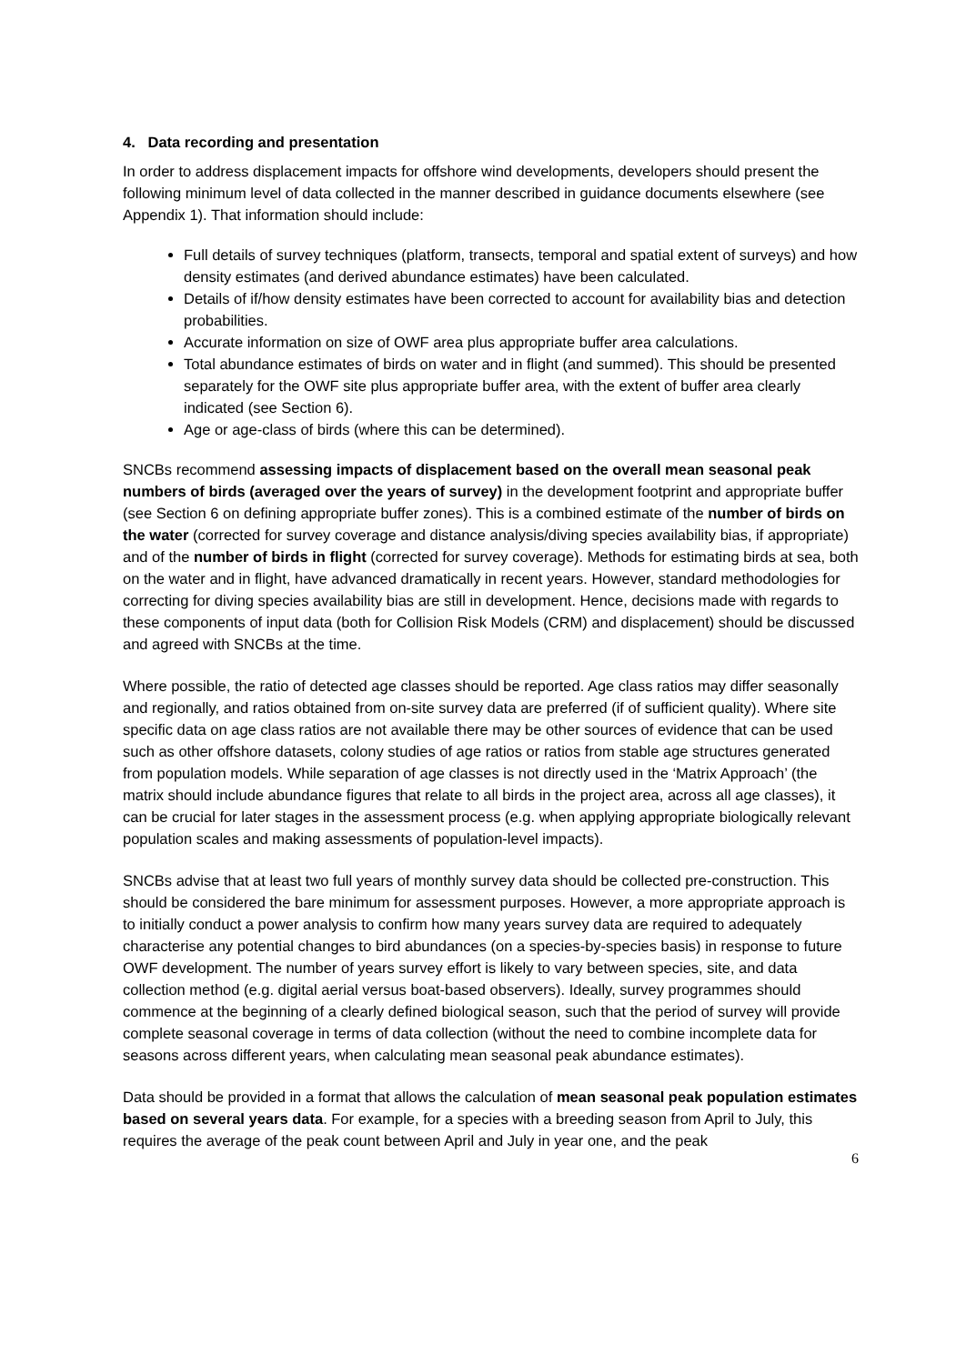4. Data recording and presentation
In order to address displacement impacts for offshore wind developments, developers should present the following minimum level of data collected in the manner described in guidance documents elsewhere (see Appendix 1). That information should include:
Full details of survey techniques (platform, transects, temporal and spatial extent of surveys) and how density estimates (and derived abundance estimates) have been calculated.
Details of if/how density estimates have been corrected to account for availability bias and detection probabilities.
Accurate information on size of OWF area plus appropriate buffer area calculations.
Total abundance estimates of birds on water and in flight (and summed). This should be presented separately for the OWF site plus appropriate buffer area, with the extent of buffer area clearly indicated (see Section 6).
Age or age-class of birds (where this can be determined).
SNCBs recommend assessing impacts of displacement based on the overall mean seasonal peak numbers of birds (averaged over the years of survey) in the development footprint and appropriate buffer (see Section 6 on defining appropriate buffer zones). This is a combined estimate of the number of birds on the water (corrected for survey coverage and distance analysis/diving species availability bias, if appropriate) and of the number of birds in flight (corrected for survey coverage). Methods for estimating birds at sea, both on the water and in flight, have advanced dramatically in recent years. However, standard methodologies for correcting for diving species availability bias are still in development. Hence, decisions made with regards to these components of input data (both for Collision Risk Models (CRM) and displacement) should be discussed and agreed with SNCBs at the time.
Where possible, the ratio of detected age classes should be reported. Age class ratios may differ seasonally and regionally, and ratios obtained from on-site survey data are preferred (if of sufficient quality). Where site specific data on age class ratios are not available there may be other sources of evidence that can be used such as other offshore datasets, colony studies of age ratios or ratios from stable age structures generated from population models. While separation of age classes is not directly used in the ‘Matrix Approach’ (the matrix should include abundance figures that relate to all birds in the project area, across all age classes), it can be crucial for later stages in the assessment process (e.g. when applying appropriate biologically relevant population scales and making assessments of population-level impacts).
SNCBs advise that at least two full years of monthly survey data should be collected pre-construction. This should be considered the bare minimum for assessment purposes. However, a more appropriate approach is to initially conduct a power analysis to confirm how many years survey data are required to adequately characterise any potential changes to bird abundances (on a species-by-species basis) in response to future OWF development. The number of years survey effort is likely to vary between species, site, and data collection method (e.g. digital aerial versus boat-based observers). Ideally, survey programmes should commence at the beginning of a clearly defined biological season, such that the period of survey will provide complete seasonal coverage in terms of data collection (without the need to combine incomplete data for seasons across different years, when calculating mean seasonal peak abundance estimates).
Data should be provided in a format that allows the calculation of mean seasonal peak population estimates based on several years data. For example, for a species with a breeding season from April to July, this requires the average of the peak count between April and July in year one, and the peak
6